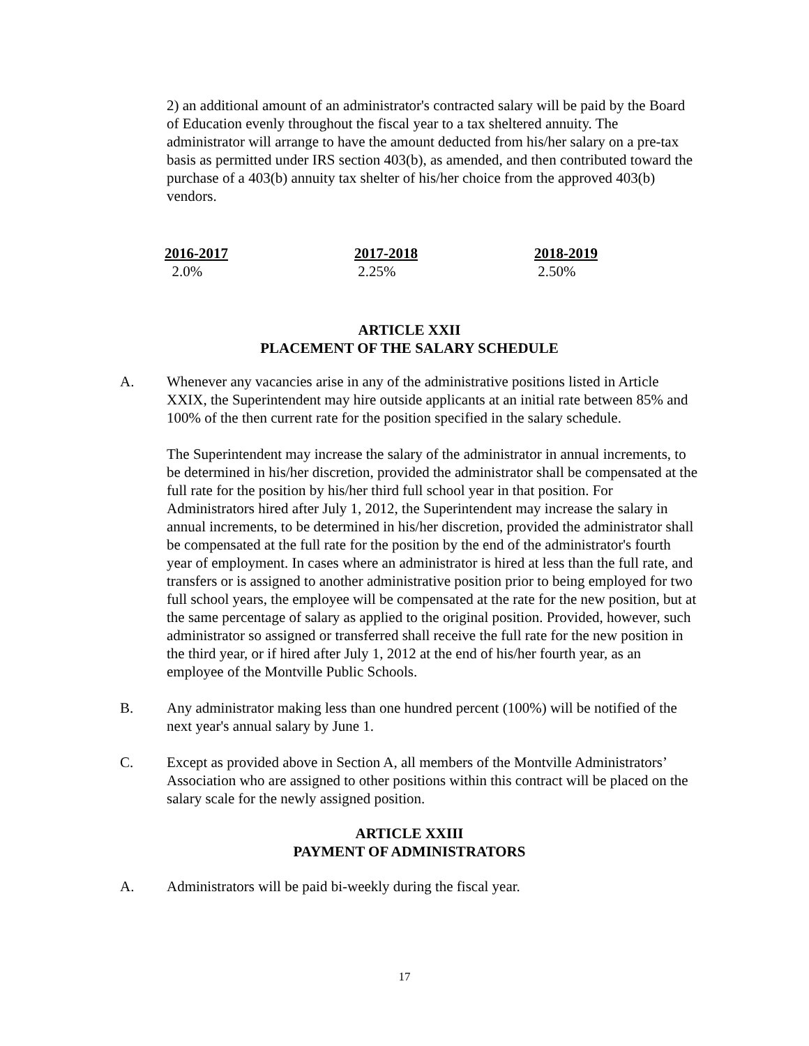2) an additional amount of an administrator's contracted salary will be paid by the Board of Education evenly throughout the fiscal year to a tax sheltered annuity. The administrator will arrange to have the amount deducted from his/her salary on a pre-tax basis as permitted under IRS section 403(b), as amended, and then contributed toward the purchase of a 403(b) annuity tax shelter of his/her choice from the approved 403(b) vendors.
| 2016-2017 | 2017-2018 | 2018-2019 |
| --- | --- | --- |
| 2.0% | 2.25% | 2.50% |
ARTICLE XXII
PLACEMENT OF THE SALARY SCHEDULE
A. Whenever any vacancies arise in any of the administrative positions listed in Article XXIX, the Superintendent may hire outside applicants at an initial rate between 85% and 100% of the then current rate for the position specified in the salary schedule.
The Superintendent may increase the salary of the administrator in annual increments, to be determined in his/her discretion, provided the administrator shall be compensated at the full rate for the position by his/her third full school year in that position. For Administrators hired after July 1, 2012, the Superintendent may increase the salary in annual increments, to be determined in his/her discretion, provided the administrator shall be compensated at the full rate for the position by the end of the administrator's fourth year of employment. In cases where an administrator is hired at less than the full rate, and transfers or is assigned to another administrative position prior to being employed for two full school years, the employee will be compensated at the rate for the new position, but at the same percentage of salary as applied to the original position. Provided, however, such administrator so assigned or transferred shall receive the full rate for the new position in the third year, or if hired after July 1, 2012 at the end of his/her fourth year, as an employee of the Montville Public Schools.
B. Any administrator making less than one hundred percent (100%) will be notified of the next year's annual salary by June 1.
C. Except as provided above in Section A, all members of the Montville Administrators’ Association who are assigned to other positions within this contract will be placed on the salary scale for the newly assigned position.
ARTICLE XXIII
PAYMENT OF ADMINISTRATORS
A. Administrators will be paid bi-weekly during the fiscal year.
17